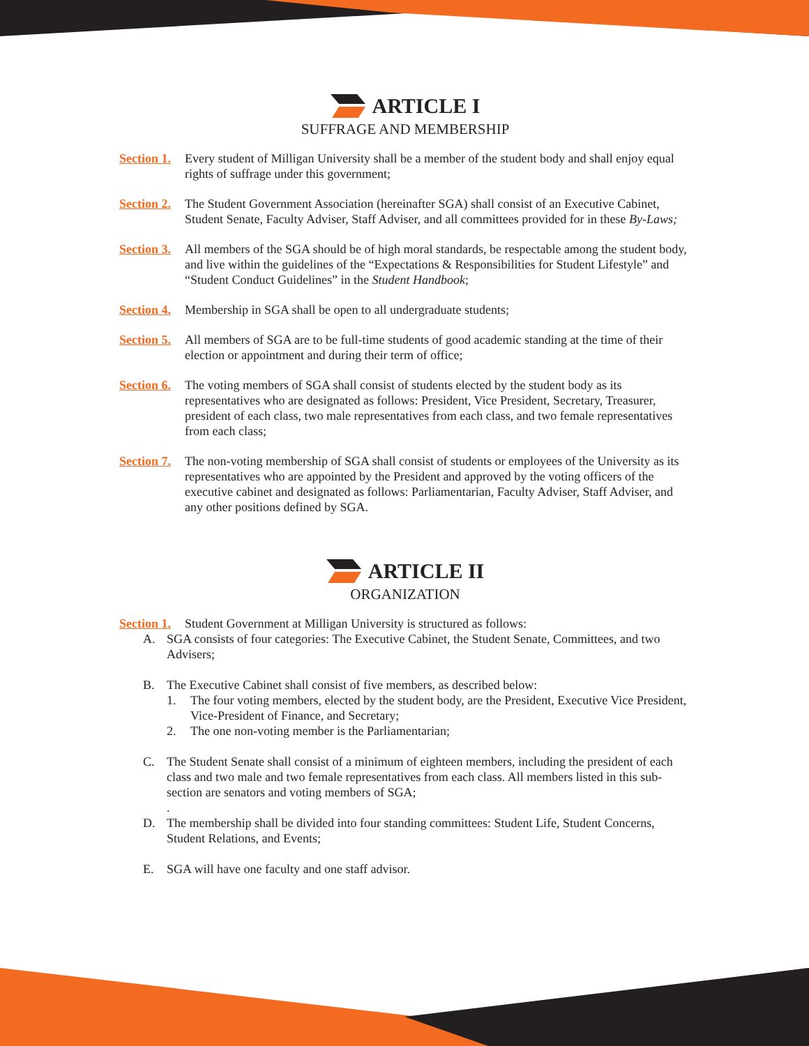ARTICLE I
SUFFRAGE AND MEMBERSHIP
Section 1.
Every student of Milligan University shall be a member of the student body and shall enjoy equal rights of suffrage under this government;
Section 2.
The Student Government Association (hereinafter SGA) shall consist of an Executive Cabinet, Student Senate, Faculty Adviser, Staff Adviser, and all committees provided for in these By-Laws;
Section 3.
All members of the SGA should be of high moral standards, be respectable among the student body, and live within the guidelines of the “Expectations & Responsibilities for Student Lifestyle” and “Student Conduct Guidelines” in the Student Handbook;
Section 4.
Membership in SGA shall be open to all undergraduate students;
Section 5.
All members of SGA are to be full-time students of good academic standing at the time of their election or appointment and during their term of office;
Section 6.
The voting members of SGA shall consist of students elected by the student body as its representatives who are designated as follows: President, Vice President, Secretary, Treasurer, president of each class, two male representatives from each class, and two female representatives from each class;
Section 7.
The non-voting membership of SGA shall consist of students or employees of the University as its representatives who are appointed by the President and approved by the voting officers of the executive cabinet and designated as follows: Parliamentarian, Faculty Adviser, Staff Adviser, and any other positions defined by SGA.
ARTICLE II
ORGANIZATION
Section 1.
Student Government at Milligan University is structured as follows:
A. SGA consists of four categories: The Executive Cabinet, the Student Senate, Committees, and two Advisers;
B. The Executive Cabinet shall consist of five members, as described below:
1. The four voting members, elected by the student body, are the President, Executive Vice President, Vice-President of Finance, and Secretary;
2. The one non-voting member is the Parliamentarian;
C. The Student Senate shall consist of a minimum of eighteen members, including the president of each class and two male and two female representatives from each class. All members listed in this sub-section are senators and voting members of SGA;
.
D. The membership shall be divided into four standing committees: Student Life, Student Concerns, Student Relations, and Events;
E. SGA will have one faculty and one staff advisor.